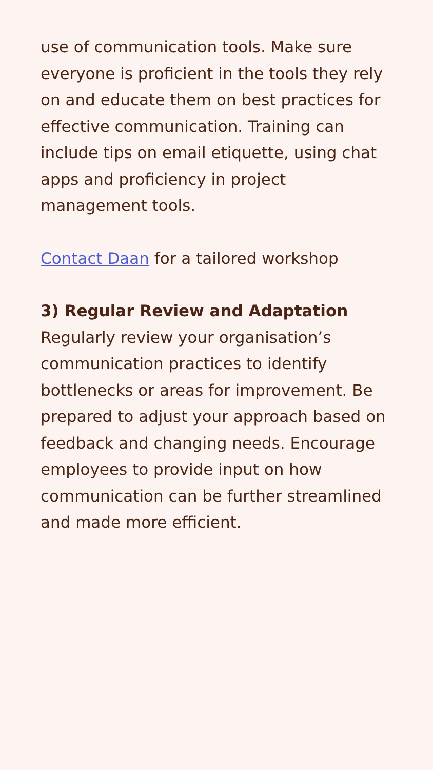use of communication tools. Make sure everyone is proficient in the tools they rely on and educate them on best practices for effective communication. Training can include tips on email etiquette, using chat apps and proficiency in project management tools.
Contact Daan for a tailored workshop
3) Regular Review and Adaptation
Regularly review your organisation’s communication practices to identify bottlenecks or areas for improvement. Be prepared to adjust your approach based on feedback and changing needs. Encourage employees to provide input on how communication can be further streamlined and made more efficient.